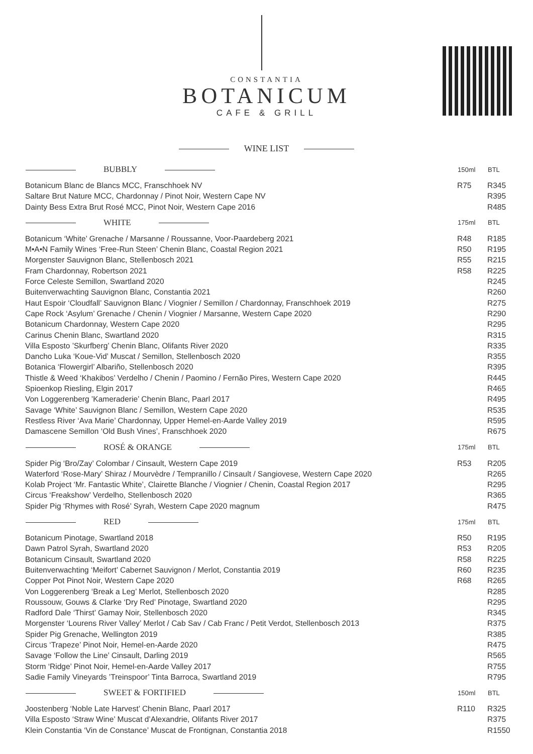CONSTANTIA
BOTANICUM
CAFE & GRILL
WINE LIST
| BUBBLY | 150ml | BTL |
| --- | --- | --- |
| Botanicum Blanc de Blancs MCC, Franschhoek NV | R75 | R345 |
| Saltare Brut Nature MCC, Chardonnay / Pinot Noir, Western Cape NV | | R395 |
| Dainty Bess Extra Brut Rosé MCC, Pinot Noir, Western Cape 2016 | | R485 |
| WHITE | 175ml | BTL |
| Botanicum ‘White’ Grenache / Marsanne / Roussanne, Voor-Paardeberg 2021 | R48 | R185 |
| M•A•N Family Wines ‘Free-Run Steen’ Chenin Blanc, Coastal Region 2021 | R50 | R195 |
| Morgenster Sauvignon Blanc, Stellenbosch 2021 | R55 | R215 |
| Fram Chardonnay, Robertson 2021 | R58 | R225 |
| Force Celeste Semillon, Swartland 2020 | | R245 |
| Buitenverwachting Sauvignon Blanc, Constantia 2021 | | R260 |
| Haut Espoir ‘Cloudfall’ Sauvignon Blanc / Viognier / Semillon / Chardonnay, Franschhoek 2019 | | R275 |
| Cape Rock ‘Asylum’ Grenache / Chenin / Viognier / Marsanne, Western Cape 2020 | | R290 |
| Botanicum Chardonnay, Western Cape 2020 | | R295 |
| Carinus Chenin Blanc, Swartland 2020 | | R315 |
| Villa Esposto ’Skurfberg’ Chenin Blanc, Olifants River 2020 | | R335 |
| Dancho Luka ‘Koue-Vid’ Muscat / Semillon, Stellenbosch 2020 | | R355 |
| Botanica ‘Flowergirl’ Albariño, Stellenbosch 2020 | | R395 |
| Thistle & Weed ‘Khakibos’ Verdelho / Chenin / Paomino / Fernão Pires, Western Cape 2020 | | R445 |
| Spioenkop Riesling, Elgin 2017 | | R465 |
| Von Loggerenberg ’Kameraderie’ Chenin Blanc, Paarl 2017 | | R495 |
| Savage ‘White’ Sauvignon Blanc / Semillon, Western Cape 2020 | | R535 |
| Restless River ‘Ava Marie’ Chardonnay, Upper Hemel-en-Aarde Valley 2019 | | R595 |
| Damascene Semillon ‘Old Bush Vines’, Franschhoek 2020 | | R675 |
| ROSÉ & ORANGE | 175ml | BTL |
| Spider Pig ‘Bro/Zay’ Colombar / Cinsault, Western Cape 2019 | R53 | R205 |
| Waterford ‘Rose-Mary’ Shiraz / Mourvèdre / Tempranillo / Cinsault / Sangiovese, Western Cape 2020 | | R265 |
| Kolab Project ‘Mr. Fantastic White’, Clairette Blanche / Viognier / Chenin, Coastal Region 2017 | | R295 |
| Circus ‘Freakshow’ Verdelho, Stellenbosch 2020 | | R365 |
| Spider Pig ‘Rhymes with Rosé’ Syrah, Western Cape 2020 magnum | | R475 |
| RED | 175ml | BTL |
| Botanicum Pinotage, Swartland 2018 | R50 | R195 |
| Dawn Patrol Syrah, Swartland 2020 | R53 | R205 |
| Botanicum Cinsault, Swartland 2020 | R58 | R225 |
| Buitenverwachting ‘Meifort’ Cabernet Sauvignon / Merlot, Constantia 2019 | R60 | R235 |
| Copper Pot Pinot Noir, Western Cape 2020 | R68 | R265 |
| Von Loggerenberg ‘Break a Leg’ Merlot, Stellenbosch 2020 | | R285 |
| Roussouw, Gouws & Clarke ‘Dry Red’ Pinotage, Swartland 2020 | | R295 |
| Radford Dale ‘Thirst’ Gamay Noir, Stellenbosch 2020 | | R345 |
| Morgenster ‘Lourens River Valley’ Merlot / Cab Sav / Cab Franc / Petit Verdot, Stellenbosch 2013 | | R375 |
| Spider Pig Grenache, Wellington 2019 | | R385 |
| Circus ‘Trapeze’ Pinot Noir, Hemel-en-Aarde 2020 | | R475 |
| Savage ‘Follow the Line’ Cinsault, Darling 2019 | | R565 |
| Storm ‘Ridge’ Pinot Noir, Hemel-en-Aarde Valley 2017 | | R755 |
| Sadie Family Vineyards ’Treinspoor’ Tinta Barroca, Swartland 2019 | | R795 |
| SWEET & FORTIFIED | 150ml | BTL |
| Joostenberg ‘Noble Late Harvest’ Chenin Blanc, Paarl 2017 | R110 | R325 |
| Villa Esposto ‘Straw Wine’ Muscat d’Alexandrie, Olifants River 2017 | | R375 |
| Klein Constantia ‘Vin de Constance’ Muscat de Frontignan, Constantia 2018 | | R1550 |